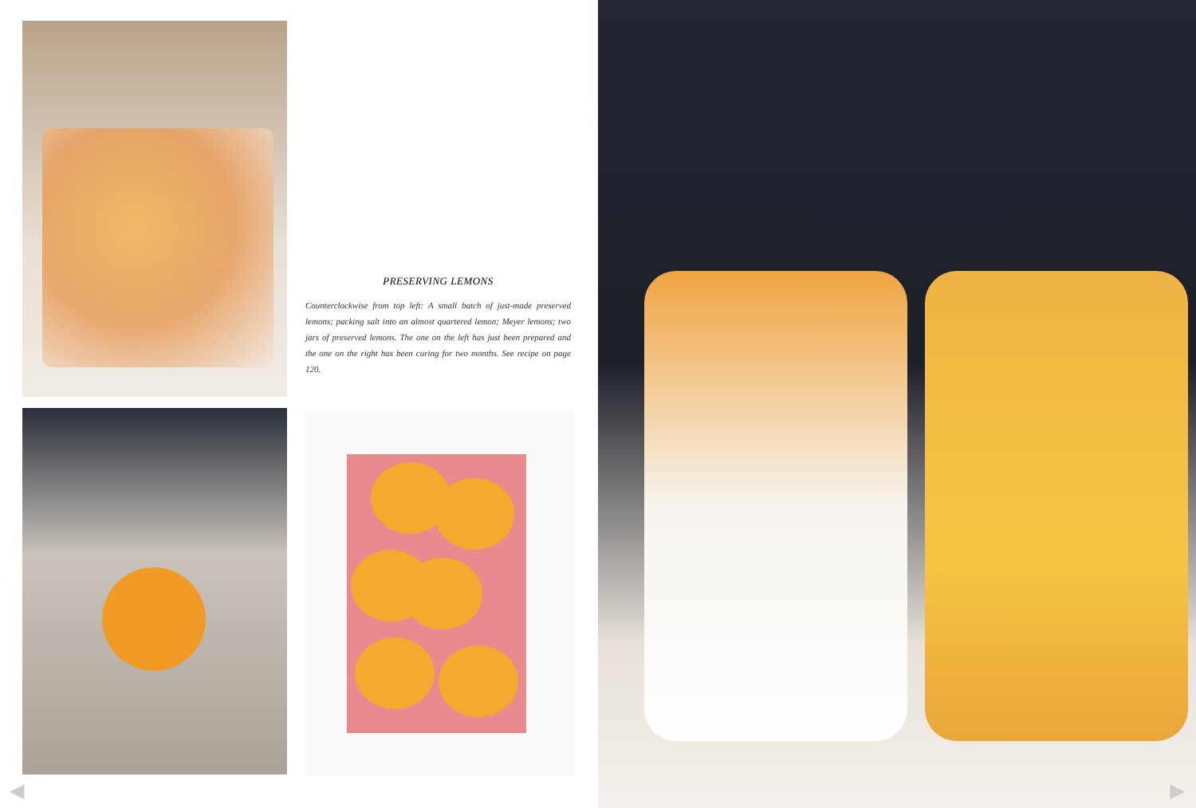PRESERVING LEMONS
Counterclockwise from top left: A small batch of just-made preserved lemons; packing salt into an almost quartered lemon; Meyer lemons; two jars of preserved lemons. The one on the left has just been prepared and the one on the right has been curing for two months. See recipe on page 120.
◀
▶